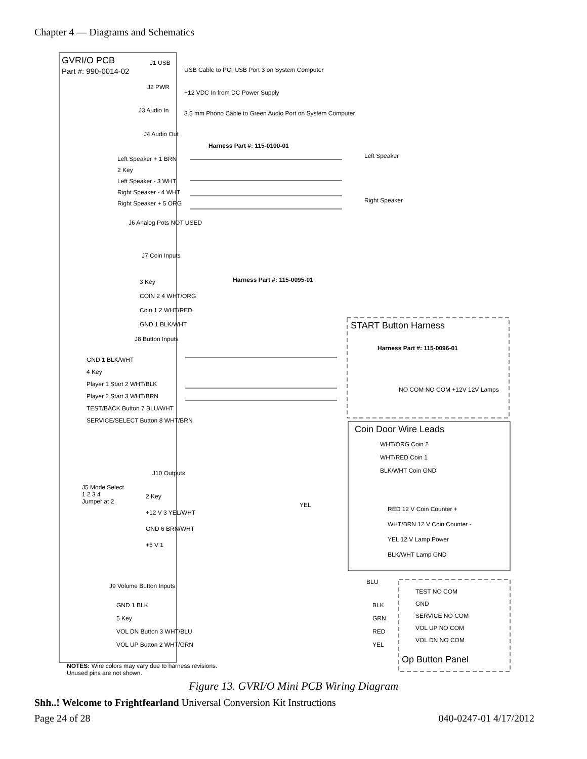Chapter 4 — Diagrams and Schematics
GVRI/O PCB
Part #: 990-0014-02
J1 USB
USB Cable to PCI USB Port 3 on System Computer
J2 PWR
+12 VDC In from DC Power Supply
J3 Audio In
3.5 mm Phono Cable to Green Audio Port on System Computer
J4 Audio Out
Harness Part #: 115-0100-01
Left Speaker + 1 BRN
2 Key
Left Speaker - 3 WHT
Right Speaker - 4 WHT
Right Speaker + 5 ORG
Left Speaker
Right Speaker
J6 Analog Pots NOT USED
J7 Coin Inputs
Harness Part #: 115-0095-01
3 Key
COIN 2 4 WHT/ORG
Coin 1 2 WHT/RED
GND 1 BLK/WHT
START Button Harness
Harness Part #: 115-0096-01
J8 Button Inputs
GND 1 BLK/WHT
4 Key
Player 1 Start 2 WHT/BLK
Player 2 Start 3 WHT/BRN
TEST/BACK Button 7 BLU/WHT
SERVICE/SELECT Button 8 WHT/BRN
NO COM NO COM +12V 12V Lamps
Coin Door Wire Leads
WHT/ORG Coin 2
WHT/RED Coin 1
BLK/WHT Coin GND
J10 Outputs
J5 Mode Select
1 2 3 4
Jumper at 2
2 Key
+12 V 3 YEL/WHT
GND 6 BRN/WHT
+5 V 1
YEL
RED 12 V Coin Counter +
WHT/BRN 12 V Coin Counter -
YEL 12 V Lamp Power
BLK/WHT Lamp GND
J9 Volume Button Inputs
GND 1 BLK
5 Key
VOL DN Button 3 WHT/BLU
VOL UP Button 2 WHT/GRN
BLU
BLK
GRN
RED
YEL
TEST NO COM
GND
SERVICE NO COM
VOL UP NO COM
VOL DN NO COM
Op Button Panel
NOTES: Wire colors may vary due to harness revisions.
Unused pins are not shown.
Figure 13. GVRI/O Mini PCB Wiring Diagram
Shh..! Welcome to Frightfearland Universal Conversion Kit Instructions
Page 24 of 28 040-0247-01 4/17/2012